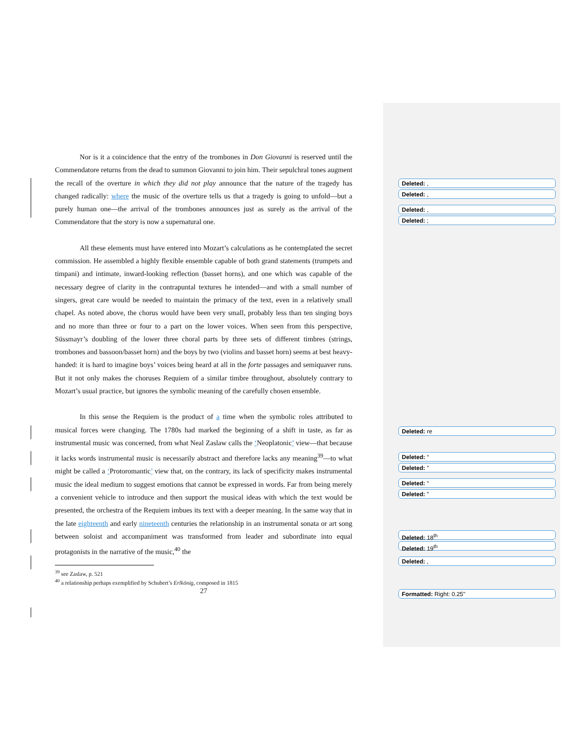Nor is it a coincidence that the entry of the trombones in Don Giovanni is reserved until the Commendatore returns from the dead to summon Giovanni to join him. Their sepulchral tones augment the recall of the overture in which they did not play announce that the nature of the tragedy has changed radically: where the music of the overture tells us that a tragedy is going to unfold—but a purely human one—the arrival of the trombones announces just as surely as the arrival of the Commendatore that the story is now a supernatural one.
All these elements must have entered into Mozart’s calculations as he contemplated the secret commission. He assembled a highly flexible ensemble capable of both grand statements (trumpets and timpani) and intimate, inward-looking reflection (basset horns), and one which was capable of the necessary degree of clarity in the contrapuntal textures he intended—and with a small number of singers, great care would be needed to maintain the primacy of the text, even in a relatively small chapel. As noted above, the chorus would have been very small, probably less than ten singing boys and no more than three or four to a part on the lower voices. When seen from this perspective, Süssmayr’s doubling of the lower three choral parts by three sets of different timbres (strings, trombones and bassoon/basset horn) and the boys by two (violins and basset horn) seems at best heavy-handed: it is hard to imagine boys’ voices being heard at all in the forte passages and semiquaver runs. But it not only makes the choruses Requiem of a similar timbre throughout, absolutely contrary to Mozart’s usual practice, but ignores the symbolic meaning of the carefully chosen ensemble.
In this sense the Requiem is the product of a time when the symbolic roles attributed to musical forces were changing. The 1780s had marked the beginning of a shift in taste, as far as instrumental music was concerned, from what Neal Zaslaw calls the ‘Neoplatonic’ view—that because it lacks words instrumental music is necessarily abstract and therefore lacks any meaning<sup>39</sup>—to what might be called a ‘Protoromantic’ view that, on the contrary, its lack of specificity makes instrumental music the ideal medium to suggest emotions that cannot be expressed in words. Far from being merely a convenient vehicle to introduce and then support the musical ideas with which the text would be presented, the orchestra of the Requiem imbues its text with a deeper meaning. In the same way that in the late eighteenth and early nineteenth centuries the relationship in an instrumental sonata or art song between soloist and accompaniment was transformed from leader and subordinate into equal protagonists in the narrative of the music,<sup>40</sup> the
<sup>39</sup> see Zaslaw, p. 521
<sup>40</sup> a relationship perhaps exemplified by Schubert’s Erlkönig, composed in 1815
27
Deleted: ,
Deleted: ,
Deleted: ,
Deleted: ;
Deleted: re
Deleted: “
Deleted: ”
Deleted: “
Deleted: ”
Deleted: 18<sup>th</sup>
Deleted: 19<sup>th</sup>
Deleted: ,
Formatted: Right: 0.25"